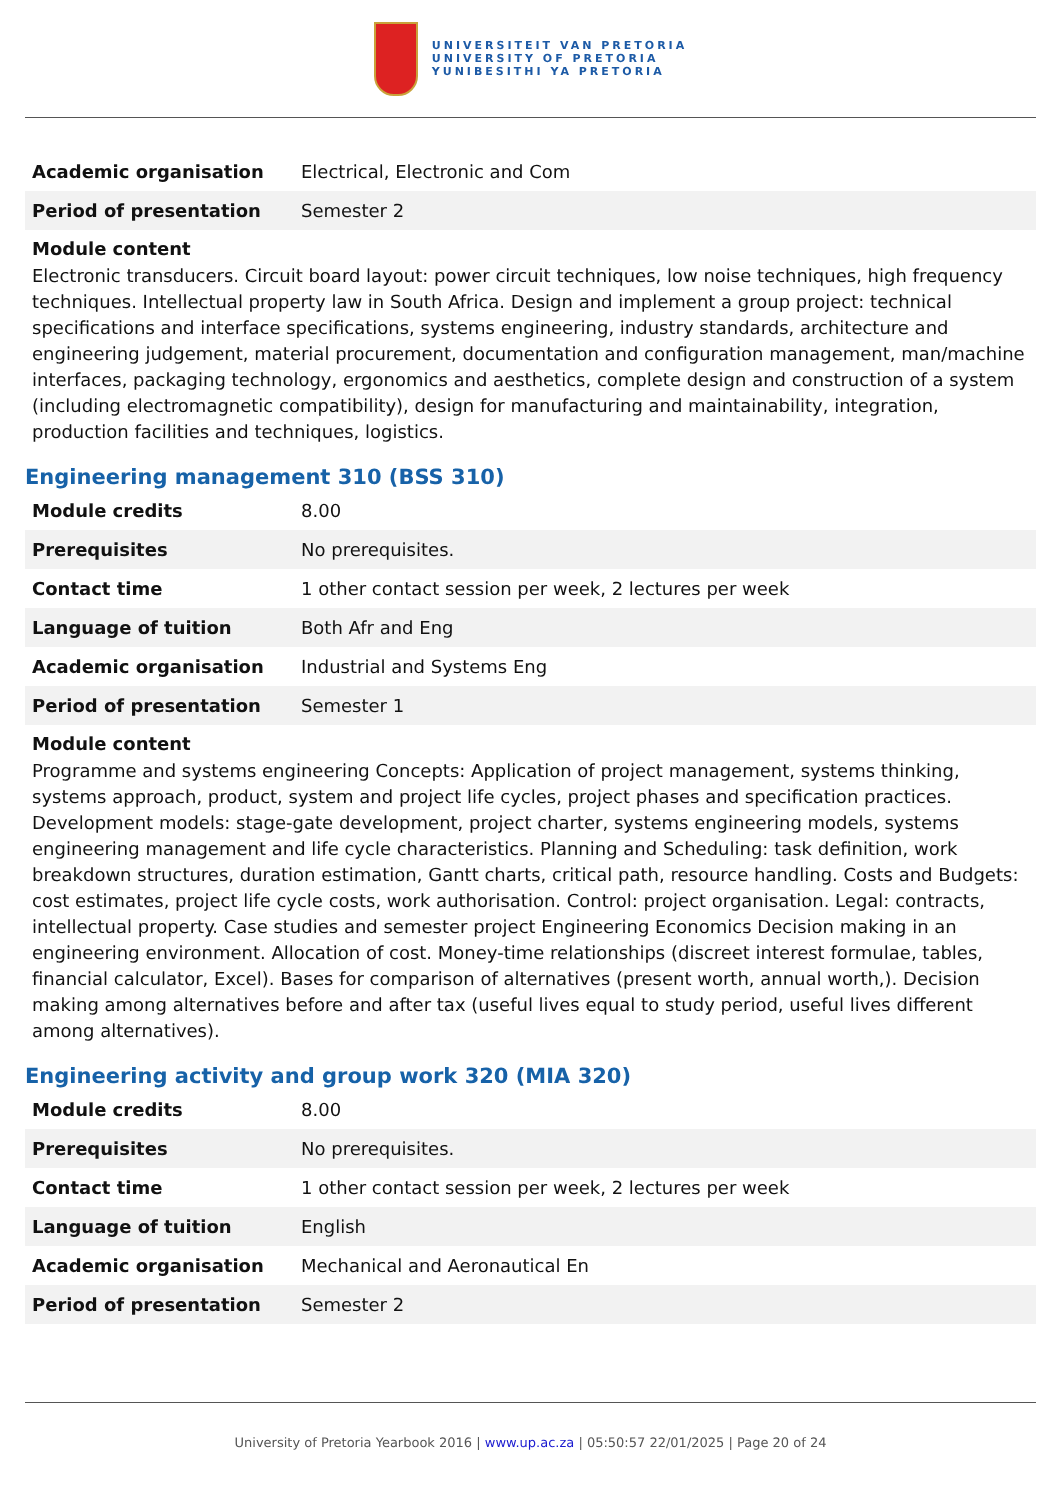UNIVERSITEIT VAN PRETORIA
UNIVERSITY OF PRETORIA
YUNIBESITHI YA PRETORIA
| Academic organisation | Electrical, Electronic and Com |
| Period of presentation | Semester 2 |
Module content
Electronic transducers. Circuit board layout: power circuit techniques, low noise techniques, high frequency techniques. Intellectual property law in South Africa. Design and implement a group project: technical specifications and interface specifications, systems engineering, industry standards, architecture and engineering judgement, material procurement, documentation and configuration management, man/machine interfaces, packaging technology, ergonomics and aesthetics, complete design and construction of a system (including electromagnetic compatibility), design for manufacturing and maintainability, integration, production facilities and techniques, logistics.
Engineering management 310 (BSS 310)
| Module credits | 8.00 |
| Prerequisites | No prerequisites. |
| Contact time | 1 other contact session per week, 2 lectures per week |
| Language of tuition | Both Afr and Eng |
| Academic organisation | Industrial and Systems Eng |
| Period of presentation | Semester 1 |
Module content
Programme and systems engineering Concepts: Application of project management, systems thinking, systems approach, product, system and project life cycles, project phases and specification practices. Development models: stage-gate development, project charter, systems engineering models, systems engineering management and life cycle characteristics. Planning and Scheduling: task definition, work breakdown structures, duration estimation, Gantt charts, critical path, resource handling. Costs and Budgets: cost estimates, project life cycle costs, work authorisation. Control: project organisation. Legal: contracts, intellectual property. Case studies and semester project Engineering Economics Decision making in an engineering environment. Allocation of cost. Money-time relationships (discreet interest formulae, tables, financial calculator, Excel). Bases for comparison of alternatives (present worth, annual worth,). Decision making among alternatives before and after tax (useful lives equal to study period, useful lives different among alternatives).
Engineering activity and group work 320 (MIA 320)
| Module credits | 8.00 |
| Prerequisites | No prerequisites. |
| Contact time | 1 other contact session per week, 2 lectures per week |
| Language of tuition | English |
| Academic organisation | Mechanical and Aeronautical En |
| Period of presentation | Semester 2 |
University of Pretoria Yearbook 2016 | www.up.ac.za | 05:50:57 22/01/2025 | Page 20 of 24